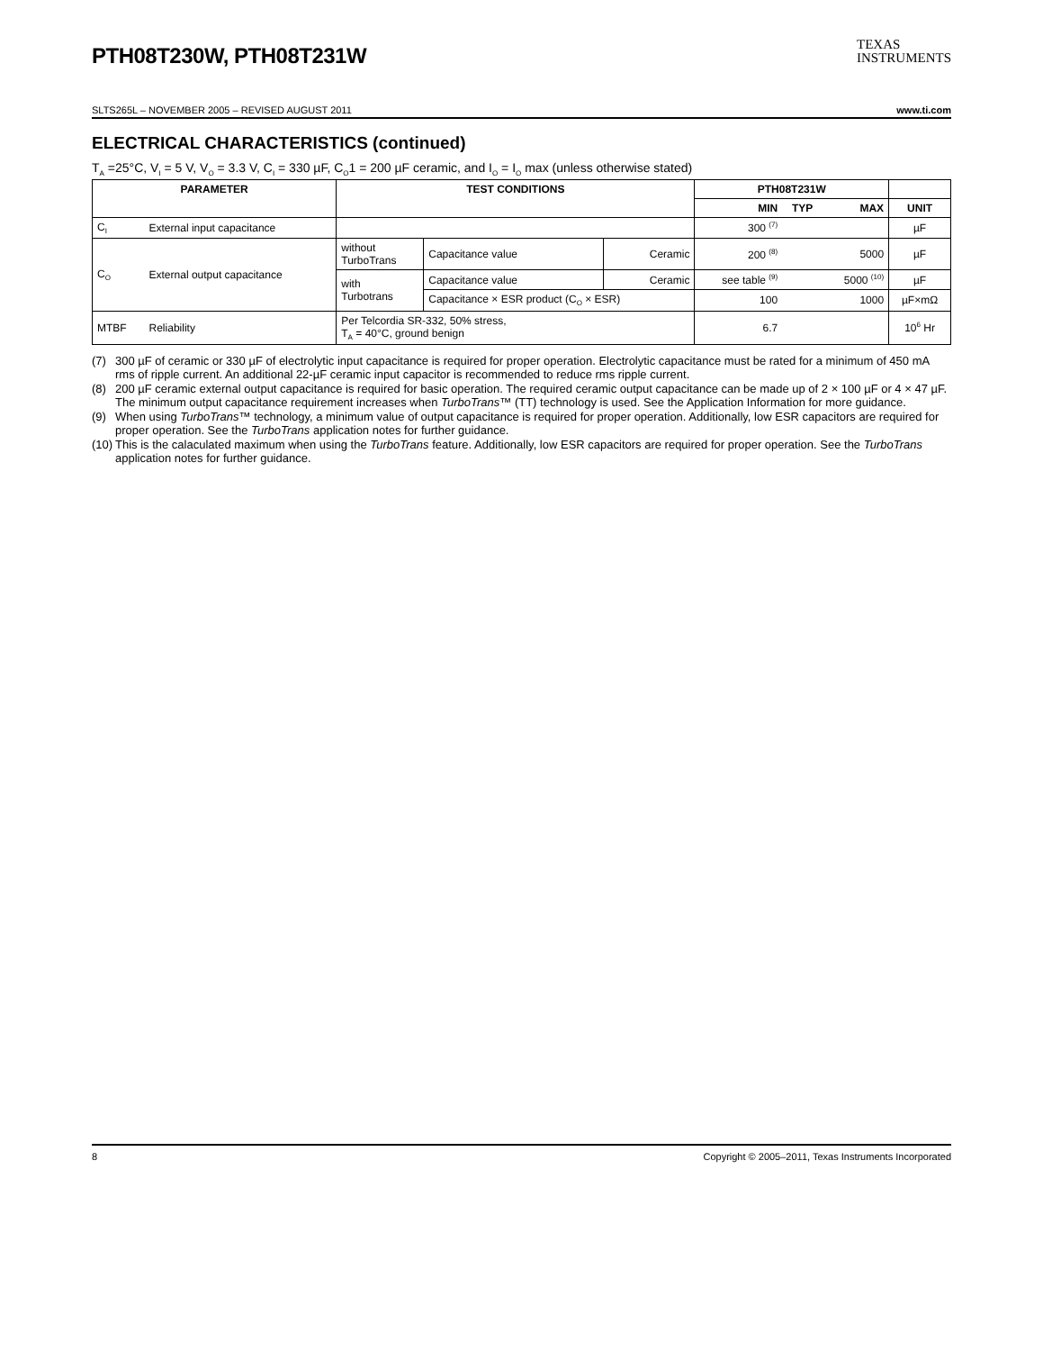TEXAS
INSTRUMENTS
PTH08T230W, PTH08T231W
SLTS265L – NOVEMBER 2005 – REVISED AUGUST 2011 www.ti.com
ELECTRICAL CHARACTERISTICS (continued)
T<sub>A</sub> =25°C, V<sub>I</sub> = 5 V, V<sub>O</sub> = 3.3 V, C<sub>I</sub> = 330 µF, C<sub>O</sub>1 = 200 µF ceramic, and I<sub>O</sub> = I<sub>O</sub> max (unless otherwise stated)
| PARAMETER | | TEST CONDITIONS | | | PTH08T231W | | | |
| --- | --- | --- | --- | --- | --- | --- | --- | --- |
| | | | | | MIN | TYP | MAX | UNIT |
| C<sub>I</sub> | External input capacitance | | | | 300 <sup>(7)</sup> | | | µF |
| C<sub>O</sub> | External output capacitance | without TurboTrans | Capacitance value | Ceramic | 200 <sup>(8)</sup> | | 5000 | µF |
| | | with Turbotrans | Capacitance value | Ceramic | see table <sup>(9)</sup> | | 5000 <sup>(10)</sup> | µF |
| | | | Capacitance × ESR product (C<sub>O</sub> × ESR) | | 100 | | 1000 | µF×mΩ |
| MTBF | Reliability | Per Telcordia SR-332, 50% stress, T<sub>A</sub> = 40°C, ground benign | | | 6.7 | | | 10<sup>6</sup> Hr |
(7) 300 µF of ceramic or 330 µF of electrolytic input capacitance is required for proper operation. Electrolytic capacitance must be rated for a minimum of 450 mA rms of ripple current. An additional 22-µF ceramic input capacitor is recommended to reduce rms ripple current.
(8) 200 µF ceramic external output capacitance is required for basic operation. The required ceramic output capacitance can be made up of 2 × 100 µF or 4 × 47 µF. The minimum output capacitance requirement increases when TurboTrans™ (TT) technology is used. See the Application Information for more guidance.
(9) When using TurboTrans™ technology, a minimum value of output capacitance is required for proper operation. Additionally, low ESR capacitors are required for proper operation. See the TurboTrans application notes for further guidance.
(10) This is the calaculated maximum when using the TurboTrans feature. Additionally, low ESR capacitors are required for proper operation. See the TurboTrans application notes for further guidance.
8 Copyright © 2005–2011, Texas Instruments Incorporated